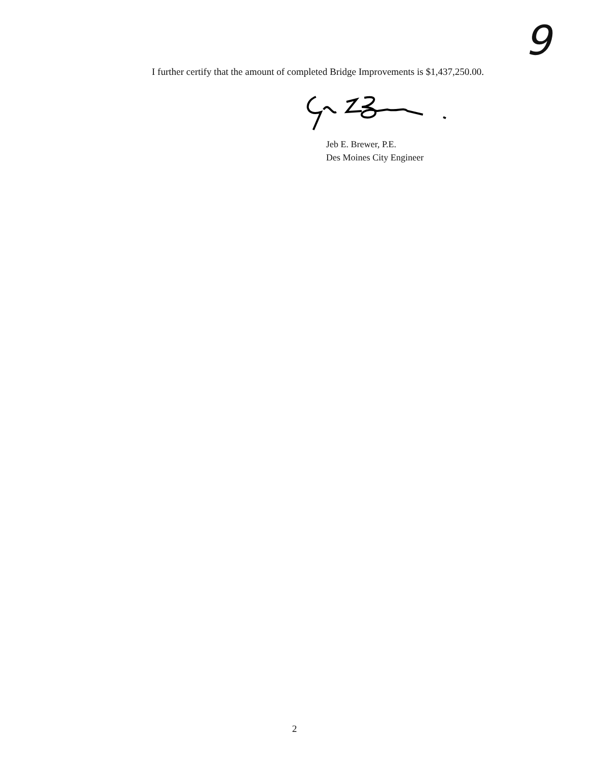9
I further certify that the amount of completed Bridge Improvements is $1,437,250.00.
Jeb E. Brewer, P.E.
Des Moines City Engineer
2